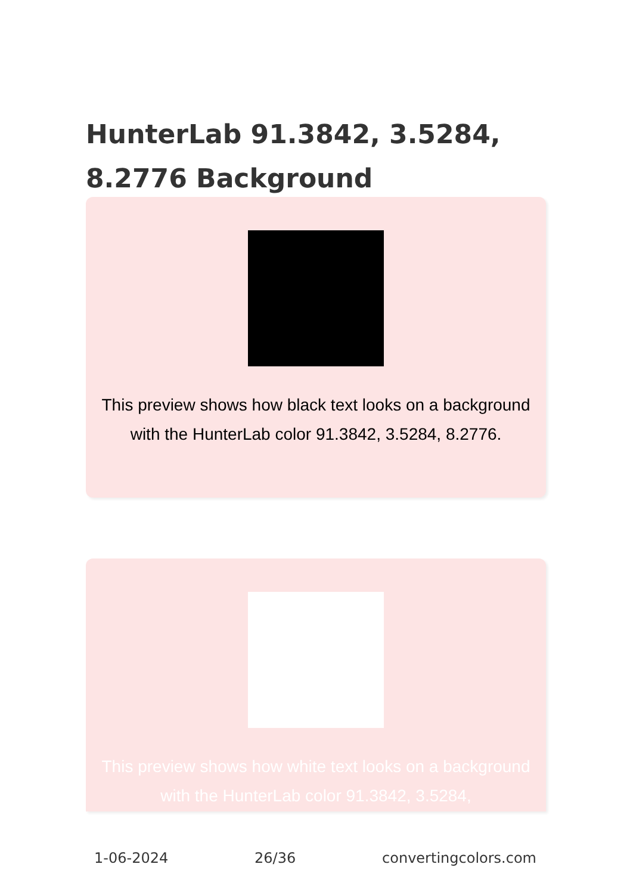HunterLab 91.3842, 3.5284, 8.2776 Background
This preview shows how black text looks on a background with the HunterLab color 91.3842, 3.5284, 8.2776.
This preview shows how white text looks on a background with the HunterLab color 91.3842, 3.5284,
1-06-2024 26/36 convertingcolors.com